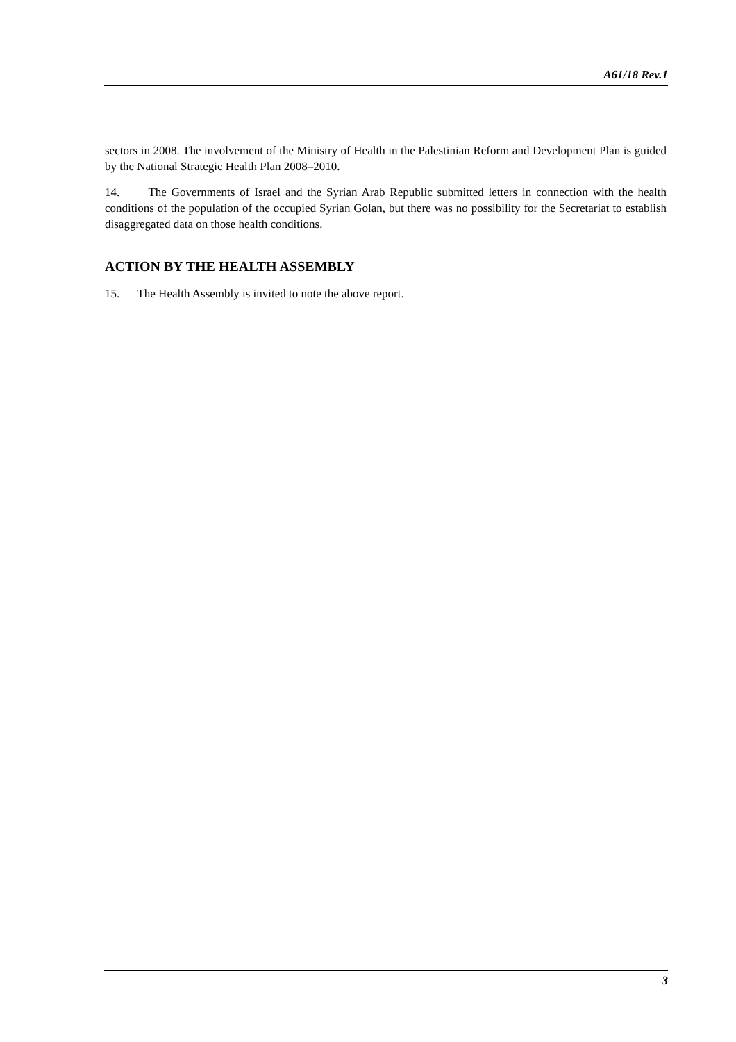A61/18 Rev.1
sectors in 2008. The involvement of the Ministry of Health in the Palestinian Reform and Development Plan is guided by the National Strategic Health Plan 2008–2010.
14. The Governments of Israel and the Syrian Arab Republic submitted letters in connection with the health conditions of the population of the occupied Syrian Golan, but there was no possibility for the Secretariat to establish disaggregated data on those health conditions.
ACTION BY THE HEALTH ASSEMBLY
15. The Health Assembly is invited to note the above report.
3